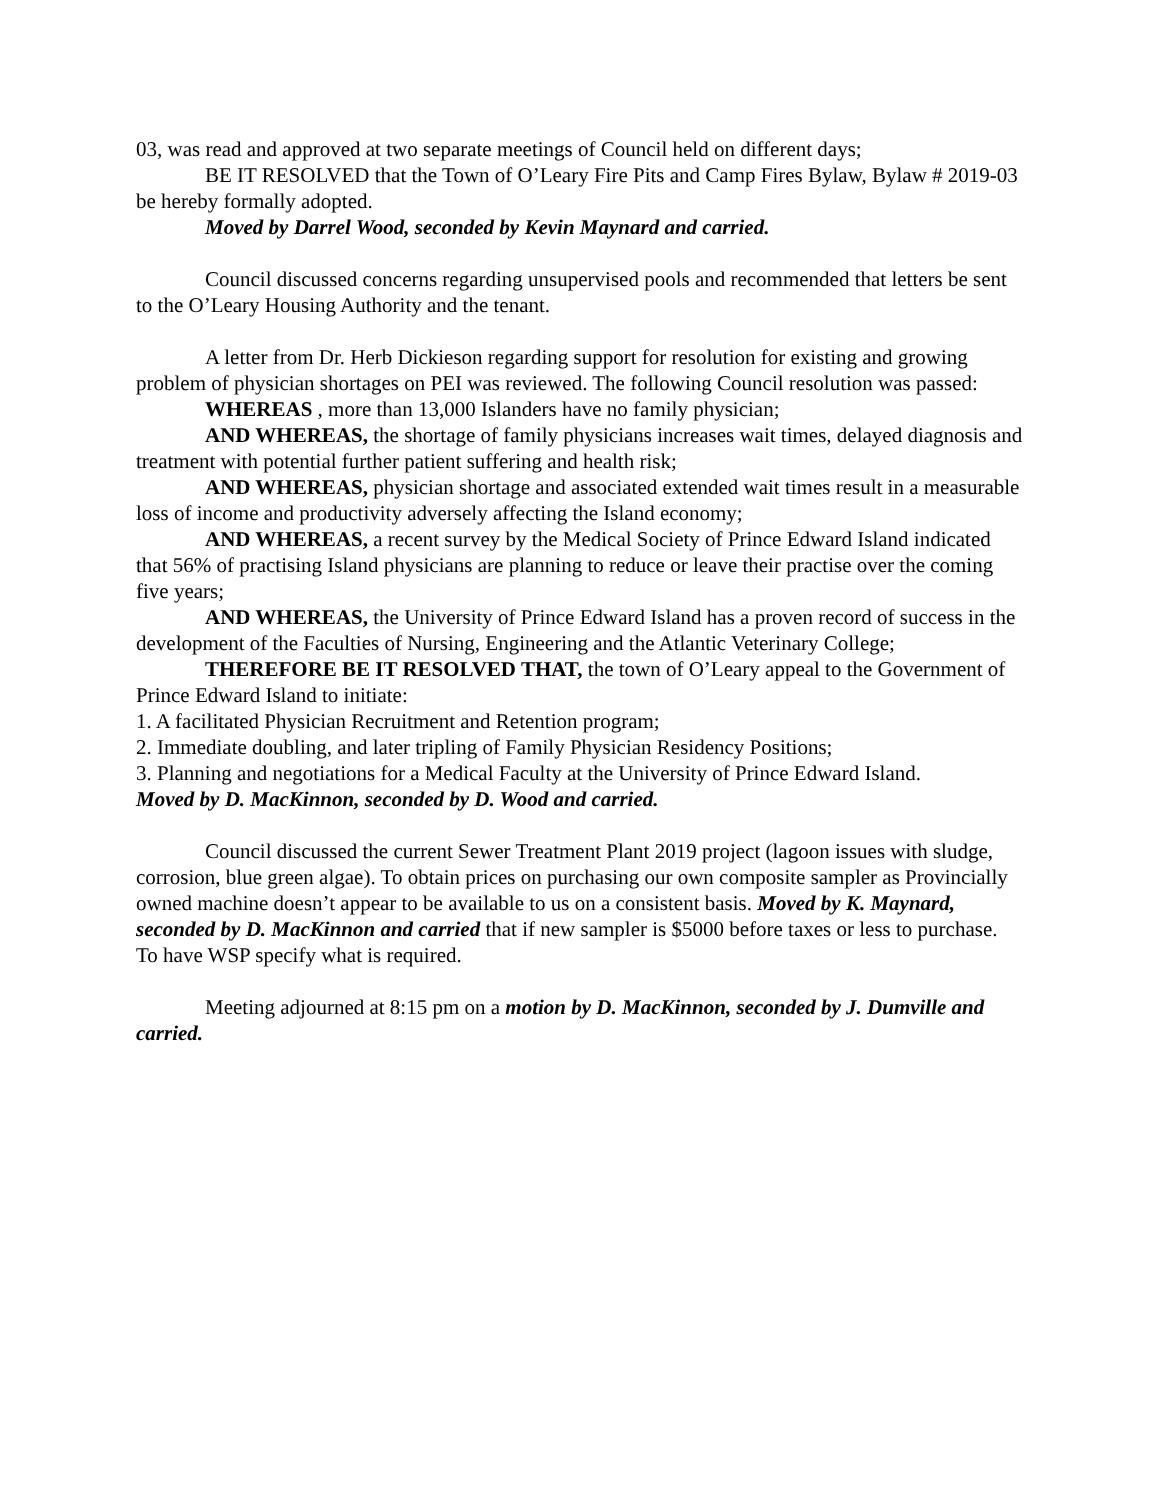03, was read and approved at two separate meetings of Council held on different days;
BE IT RESOLVED that the Town of O’Leary Fire Pits and Camp Fires Bylaw, Bylaw # 2019-03 be hereby formally adopted.
Moved by Darrel Wood, seconded by Kevin Maynard and carried.
Council discussed concerns regarding unsupervised pools and recommended that letters be sent to the O’Leary Housing Authority and the tenant.
A letter from Dr. Herb Dickieson regarding support for resolution for existing and growing problem of physician shortages on PEI was reviewed. The following Council resolution was passed:
WHEREAS , more than 13,000 Islanders have no family physician;
AND WHEREAS, the shortage of family physicians increases wait times, delayed diagnosis and treatment with potential further patient suffering and health risk;
AND WHEREAS, physician shortage and associated extended wait times result in a measurable loss of income and productivity adversely affecting the Island economy;
AND WHEREAS, a recent survey by the Medical Society of Prince Edward Island indicated that 56% of practising Island physicians are planning to reduce or leave their practise over the coming five years;
AND WHEREAS, the University of Prince Edward Island has a proven record of success in the development of the Faculties of Nursing, Engineering and the Atlantic Veterinary College;
THEREFORE BE IT RESOLVED THAT, the town of O’Leary appeal to the Government of Prince Edward Island to initiate:
1. A facilitated Physician Recruitment and Retention program;
2. Immediate doubling, and later tripling of Family Physician Residency Positions;
3. Planning and negotiations for a Medical Faculty at the University of Prince Edward Island.
Moved by D. MacKinnon, seconded by D. Wood and carried.
Council discussed the current Sewer Treatment Plant 2019 project (lagoon issues with sludge, corrosion, blue green algae). To obtain prices on purchasing our own composite sampler as Provincially owned machine doesn’t appear to be available to us on a consistent basis. Moved by K. Maynard, seconded by D. MacKinnon and carried that if new sampler is $5000 before taxes or less to purchase. To have WSP specify what is required.
Meeting adjourned at 8:15 pm on a motion by D. MacKinnon, seconded by J. Dumville and carried.